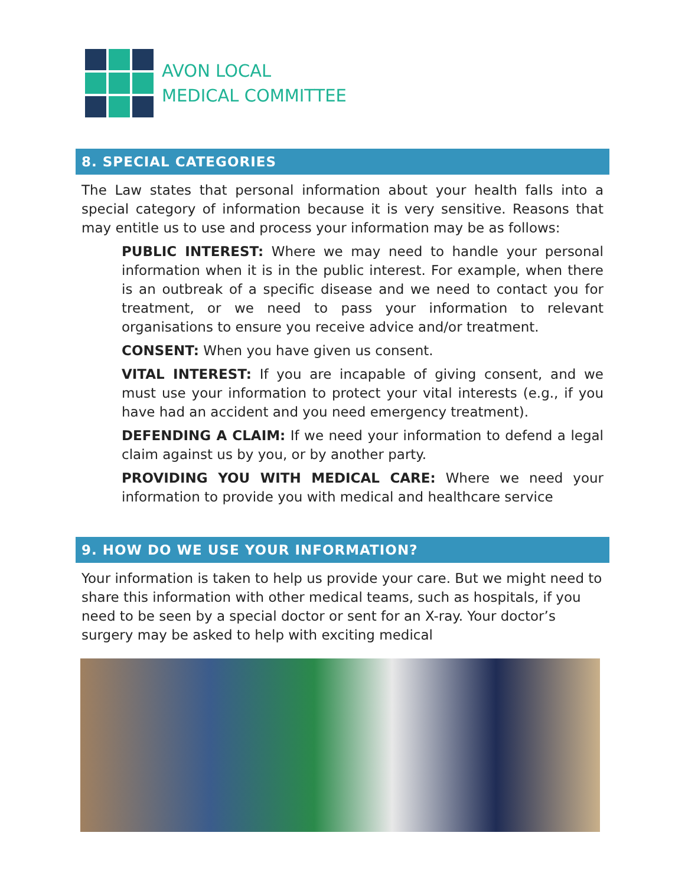AVON LOCAL
MEDICAL COMMITTEE
8. SPECIAL CATEGORIES
The Law states that personal information about your health falls into a special category of information because it is very sensitive. Reasons that may entitle us to use and process your information may be as follows:
PUBLIC INTEREST: Where we may need to handle your personal information when it is in the public interest. For example, when there is an outbreak of a specific disease and we need to contact you for treatment, or we need to pass your information to relevant organisations to ensure you receive advice and/or treatment.
CONSENT: When you have given us consent.
VITAL INTEREST: If you are incapable of giving consent, and we must use your information to protect your vital interests (e.g., if you have had an accident and you need emergency treatment).
DEFENDING A CLAIM: If we need your information to defend a legal claim against us by you, or by another party.
PROVIDING YOU WITH MEDICAL CARE: Where we need your information to provide you with medical and healthcare service
9. HOW DO WE USE YOUR INFORMATION?
Your information is taken to help us provide your care. But we might need to share this information with other medical teams, such as hospitals, if you need to be seen by a special doctor or sent for an X-ray. Your doctor’s surgery may be asked to help with exciting medical